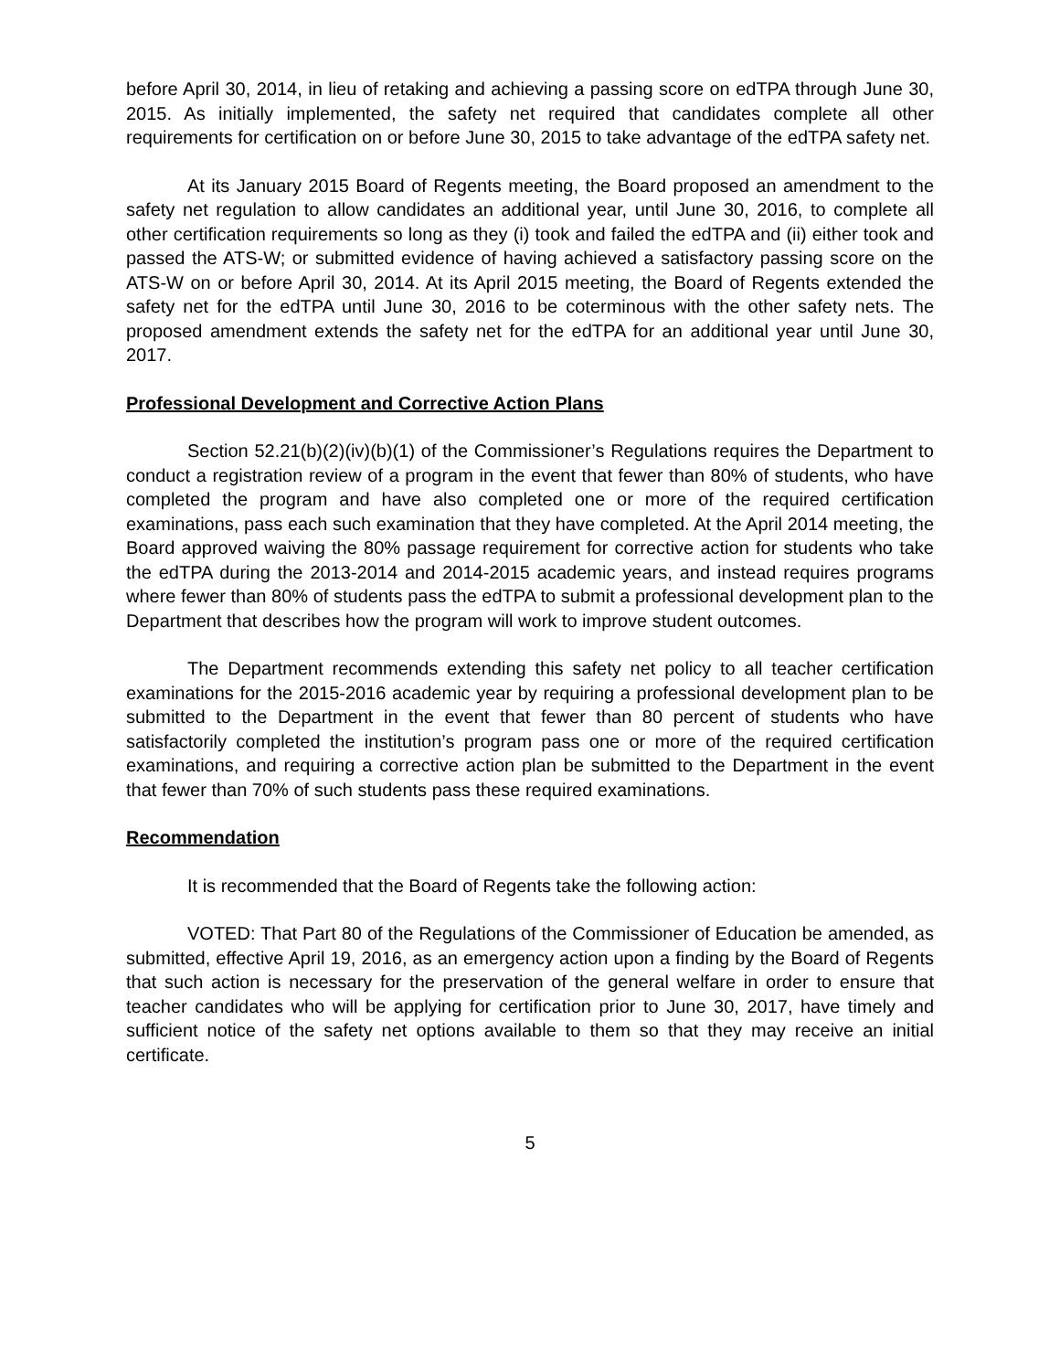before April 30, 2014, in lieu of retaking and achieving a passing score on edTPA through June 30, 2015. As initially implemented, the safety net required that candidates complete all other requirements for certification on or before June 30, 2015 to take advantage of the edTPA safety net.
At its January 2015 Board of Regents meeting, the Board proposed an amendment to the safety net regulation to allow candidates an additional year, until June 30, 2016, to complete all other certification requirements so long as they (i) took and failed the edTPA and (ii) either took and passed the ATS-W; or submitted evidence of having achieved a satisfactory passing score on the ATS-W on or before April 30, 2014. At its April 2015 meeting, the Board of Regents extended the safety net for the edTPA until June 30, 2016 to be coterminous with the other safety nets. The proposed amendment extends the safety net for the edTPA for an additional year until June 30, 2017.
Professional Development and Corrective Action Plans
Section 52.21(b)(2)(iv)(b)(1) of the Commissioner’s Regulations requires the Department to conduct a registration review of a program in the event that fewer than 80% of students, who have completed the program and have also completed one or more of the required certification examinations, pass each such examination that they have completed. At the April 2014 meeting, the Board approved waiving the 80% passage requirement for corrective action for students who take the edTPA during the 2013-2014 and 2014-2015 academic years, and instead requires programs where fewer than 80% of students pass the edTPA to submit a professional development plan to the Department that describes how the program will work to improve student outcomes.
The Department recommends extending this safety net policy to all teacher certification examinations for the 2015-2016 academic year by requiring a professional development plan to be submitted to the Department in the event that fewer than 80 percent of students who have satisfactorily completed the institution’s program pass one or more of the required certification examinations, and requiring a corrective action plan be submitted to the Department in the event that fewer than 70% of such students pass these required examinations.
Recommendation
It is recommended that the Board of Regents take the following action:
VOTED: That Part 80 of the Regulations of the Commissioner of Education be amended, as submitted, effective April 19, 2016, as an emergency action upon a finding by the Board of Regents that such action is necessary for the preservation of the general welfare in order to ensure that teacher candidates who will be applying for certification prior to June 30, 2017, have timely and sufficient notice of the safety net options available to them so that they may receive an initial certificate.
5